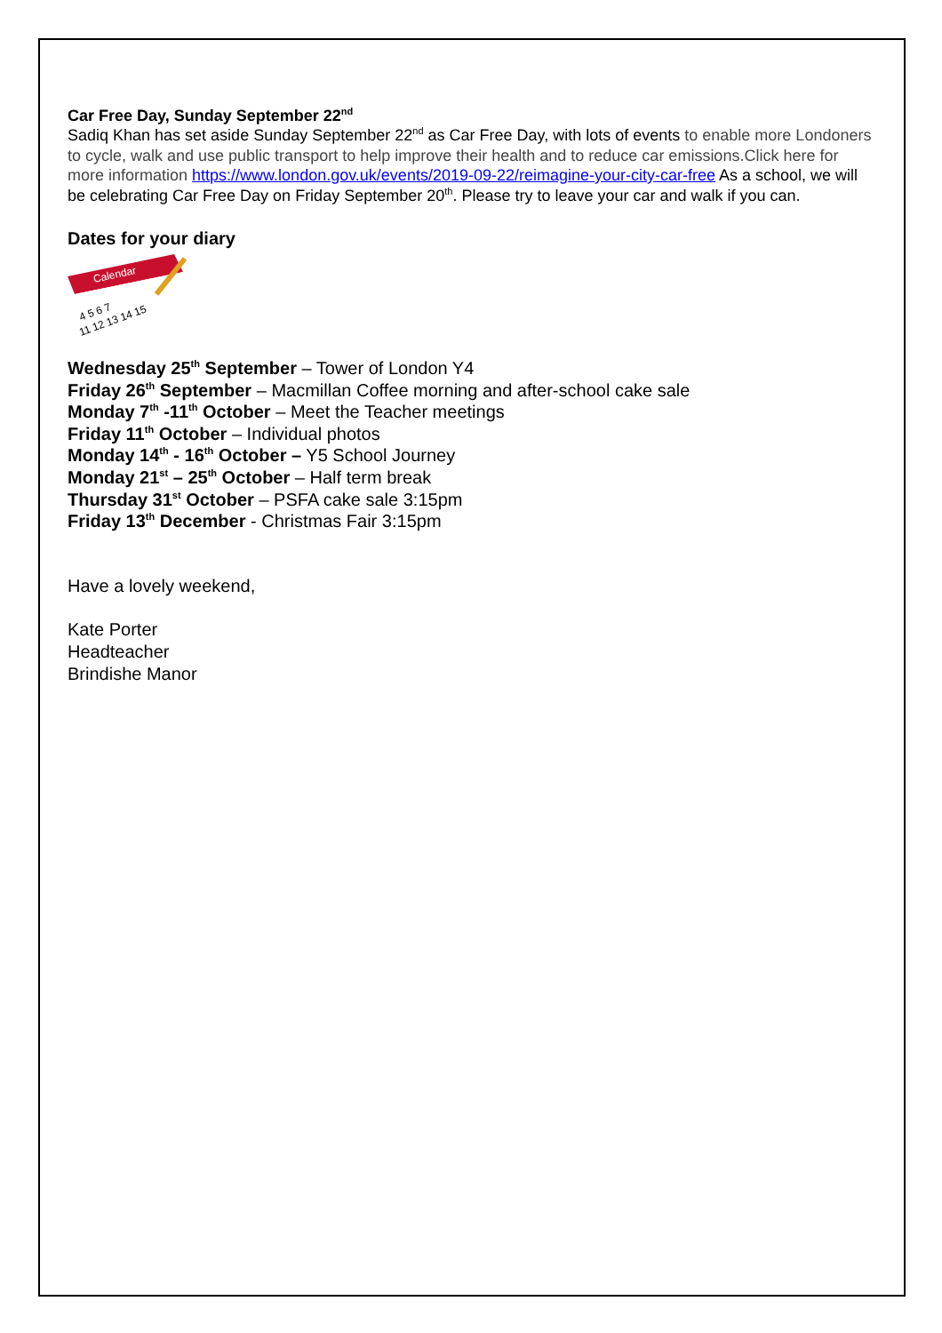Car Free Day, Sunday September 22<sup>nd</sup>
Sadiq Khan has set aside Sunday September 22<sup>nd</sup> as Car Free Day, with lots of events to enable more Londoners to cycle, walk and use public transport to help improve their health and to reduce car emissions.Click here for more information https://www.london.gov.uk/events/2019-09-22/reimagine-your-city-car-free As a school, we will be celebrating Car Free Day on Friday September 20<sup>th</sup>. Please try to leave your car and walk if you can.
Dates for your diary
Calendar
4 5 6 7
11 12 13 14 15
Wednesday 25<sup>th</sup> September – Tower of London Y4
Friday 26<sup>th</sup> September – Macmillan Coffee morning and after-school cake sale
Monday 7<sup>th</sup> -11<sup>th</sup> October – Meet the Teacher meetings
Friday 11<sup>th</sup> October – Individual photos
Monday 14<sup>th</sup> - 16<sup>th</sup> October – Y5 School Journey
Monday 21<sup>st</sup> – 25<sup>th</sup> October – Half term break
Thursday 31<sup>st</sup> October – PSFA cake sale 3:15pm
Friday 13<sup>th</sup> December - Christmas Fair 3:15pm
Have a lovely weekend,
Kate Porter
Headteacher
Brindishe Manor